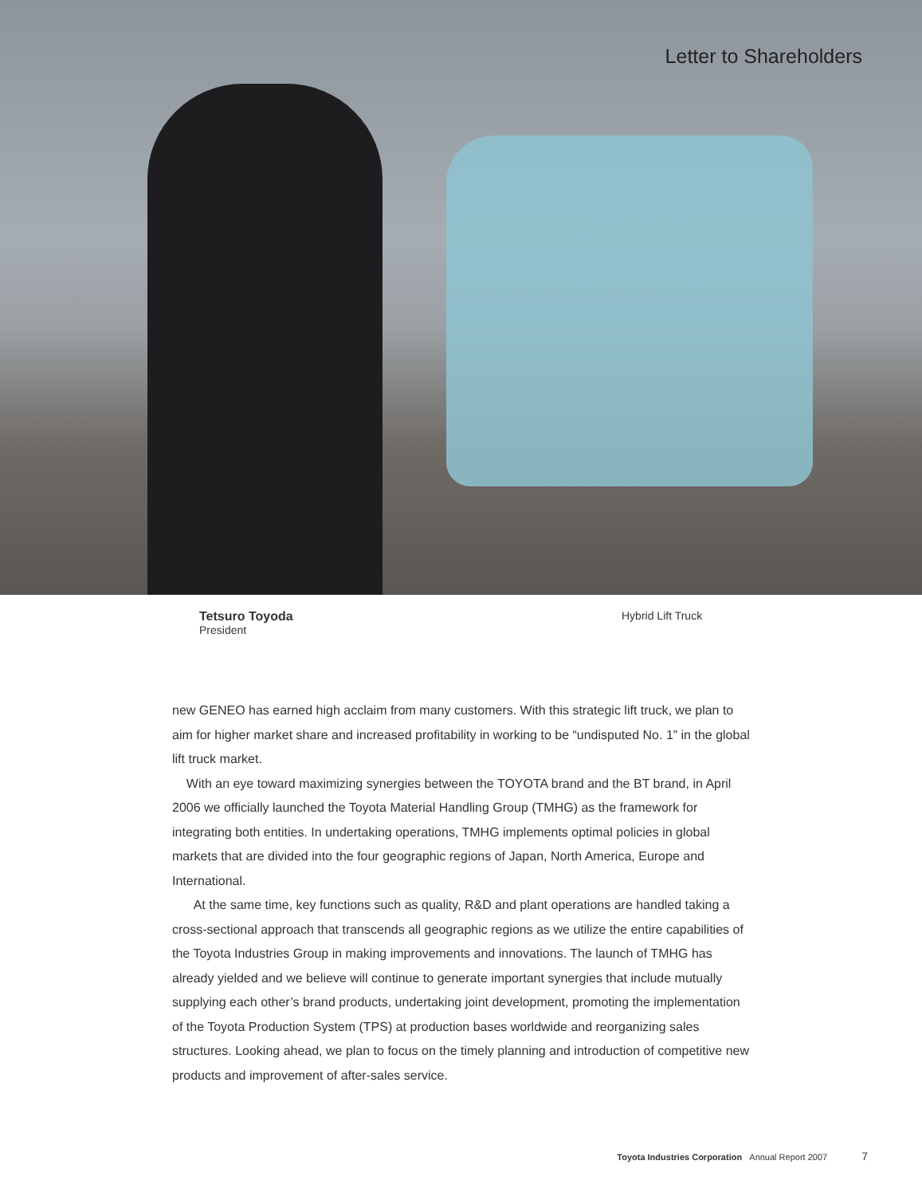Letter to Shareholders
Tetsuro Toyoda
President
Hybrid Lift Truck
new GENEO has earned high acclaim from many customers. With this strategic lift truck, we plan to aim for higher market share and increased profitability in working to be “undisputed No. 1” in the global lift truck market.
With an eye toward maximizing synergies between the TOYOTA brand and the BT brand, in April 2006 we officially launched the Toyota Material Handling Group (TMHG) as the framework for integrating both entities. In undertaking operations, TMHG implements optimal policies in global markets that are divided into the four geographic regions of Japan, North America, Europe and International.
At the same time, key functions such as quality, R&D and plant operations are handled taking a cross-sectional approach that transcends all geographic regions as we utilize the entire capabilities of the Toyota Industries Group in making improvements and innovations. The launch of TMHG has already yielded and we believe will continue to generate important synergies that include mutually supplying each other’s brand products, undertaking joint development, promoting the implementation of the Toyota Production System (TPS) at production bases worldwide and reorganizing sales structures. Looking ahead, we plan to focus on the timely planning and introduction of competitive new products and improvement of after-sales service.
Toyota Industries Corporation Annual Report 2007 7